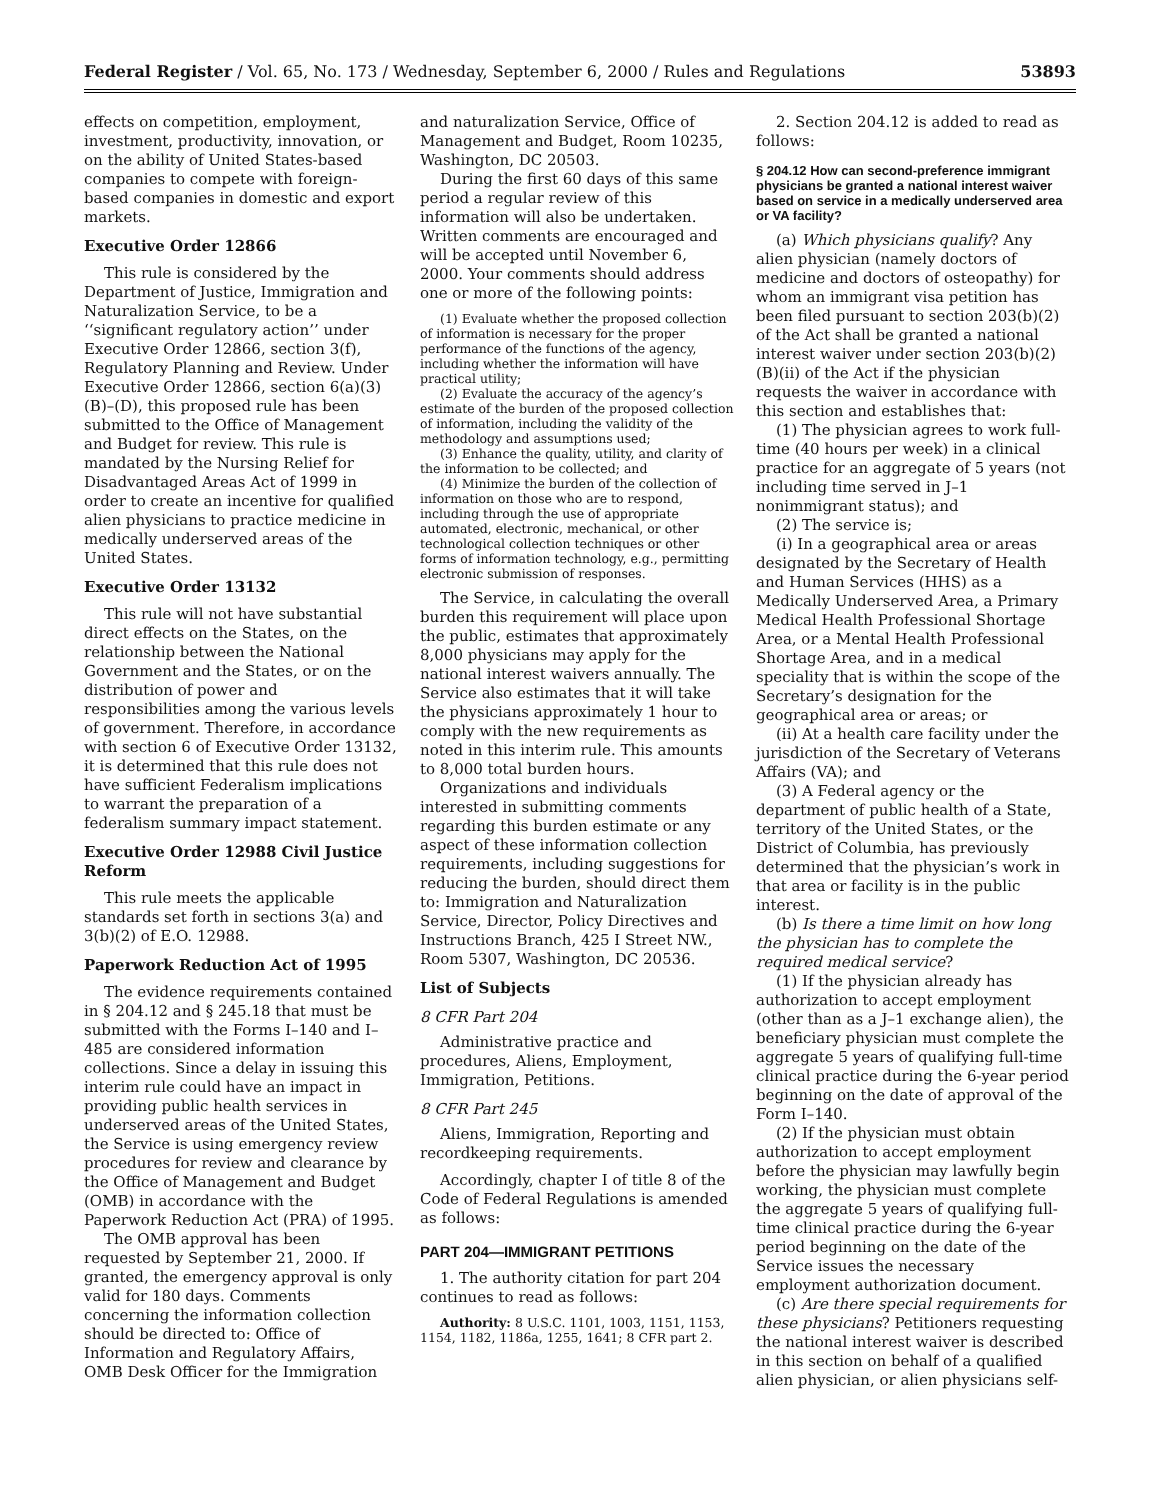Federal Register / Vol. 65, No. 173 / Wednesday, September 6, 2000 / Rules and Regulations 53893
effects on competition, employment, investment, productivity, innovation, or on the ability of United States-based companies to compete with foreign-based companies in domestic and export markets.
Executive Order 12866
This rule is considered by the Department of Justice, Immigration and Naturalization Service, to be a ‘‘significant regulatory action’’ under Executive Order 12866, section 3(f), Regulatory Planning and Review. Under Executive Order 12866, section 6(a)(3)(B)–(D), this proposed rule has been submitted to the Office of Management and Budget for review. This rule is mandated by the Nursing Relief for Disadvantaged Areas Act of 1999 in order to create an incentive for qualified alien physicians to practice medicine in medically underserved areas of the United States.
Executive Order 13132
This rule will not have substantial direct effects on the States, on the relationship between the National Government and the States, or on the distribution of power and responsibilities among the various levels of government. Therefore, in accordance with section 6 of Executive Order 13132, it is determined that this rule does not have sufficient Federalism implications to warrant the preparation of a federalism summary impact statement.
Executive Order 12988 Civil Justice Reform
This rule meets the applicable standards set forth in sections 3(a) and 3(b)(2) of E.O. 12988.
Paperwork Reduction Act of 1995
The evidence requirements contained in § 204.12 and § 245.18 that must be submitted with the Forms I–140 and I–485 are considered information collections. Since a delay in issuing this interim rule could have an impact in providing public health services in underserved areas of the United States, the Service is using emergency review procedures for review and clearance by the Office of Management and Budget (OMB) in accordance with the Paperwork Reduction Act (PRA) of 1995.
The OMB approval has been requested by September 21, 2000. If granted, the emergency approval is only valid for 180 days. Comments concerning the information collection should be directed to: Office of Information and Regulatory Affairs, OMB Desk Officer for the Immigration
and naturalization Service, Office of Management and Budget, Room 10235, Washington, DC 20503.
During the first 60 days of this same period a regular review of this information will also be undertaken. Written comments are encouraged and will be accepted until November 6, 2000. Your comments should address one or more of the following points:
(1) Evaluate whether the proposed collection of information is necessary for the proper performance of the functions of the agency, including whether the information will have practical utility;
(2) Evaluate the accuracy of the agency’s estimate of the burden of the proposed collection of information, including the validity of the methodology and assumptions used;
(3) Enhance the quality, utility, and clarity of the information to be collected; and
(4) Minimize the burden of the collection of information on those who are to respond, including through the use of appropriate automated, electronic, mechanical, or other technological collection techniques or other forms of information technology, e.g., permitting electronic submission of responses.
The Service, in calculating the overall burden this requirement will place upon the public, estimates that approximately 8,000 physicians may apply for the national interest waivers annually. The Service also estimates that it will take the physicians approximately 1 hour to comply with the new requirements as noted in this interim rule. This amounts to 8,000 total burden hours.
Organizations and individuals interested in submitting comments regarding this burden estimate or any aspect of these information collection requirements, including suggestions for reducing the burden, should direct them to: Immigration and Naturalization Service, Director, Policy Directives and Instructions Branch, 425 I Street NW., Room 5307, Washington, DC 20536.
List of Subjects
8 CFR Part 204
Administrative practice and procedures, Aliens, Employment, Immigration, Petitions.
8 CFR Part 245
Aliens, Immigration, Reporting and recordkeeping requirements.
Accordingly, chapter I of title 8 of the Code of Federal Regulations is amended as follows:
PART 204—IMMIGRANT PETITIONS
1. The authority citation for part 204 continues to read as follows:
Authority: 8 U.S.C. 1101, 1003, 1151, 1153, 1154, 1182, 1186a, 1255, 1641; 8 CFR part 2.
2. Section 204.12 is added to read as follows:
§ 204.12 How can second-preference immigrant physicians be granted a national interest waiver based on service in a medically underserved area or VA facility?
(a) Which physicians qualify? Any alien physician (namely doctors of medicine and doctors of osteopathy) for whom an immigrant visa petition has been filed pursuant to section 203(b)(2) of the Act shall be granted a national interest waiver under section 203(b)(2)(B)(ii) of the Act if the physician requests the waiver in accordance with this section and establishes that:
(1) The physician agrees to work full-time (40 hours per week) in a clinical practice for an aggregate of 5 years (not including time served in J–1 nonimmigrant status); and
(2) The service is;
(i) In a geographical area or areas designated by the Secretary of Health and Human Services (HHS) as a Medically Underserved Area, a Primary Medical Health Professional Shortage Area, or a Mental Health Professional Shortage Area, and in a medical speciality that is within the scope of the Secretary’s designation for the geographical area or areas; or
(ii) At a health care facility under the jurisdiction of the Secretary of Veterans Affairs (VA); and
(3) A Federal agency or the department of public health of a State, territory of the United States, or the District of Columbia, has previously determined that the physician’s work in that area or facility is in the public interest.
(b) Is there a time limit on how long the physician has to complete the required medical service?
(1) If the physician already has authorization to accept employment (other than as a J–1 exchange alien), the beneficiary physician must complete the aggregate 5 years of qualifying full-time clinical practice during the 6-year period beginning on the date of approval of the Form I–140.
(2) If the physician must obtain authorization to accept employment before the physician may lawfully begin working, the physician must complete the aggregate 5 years of qualifying full-time clinical practice during the 6-year period beginning on the date of the Service issues the necessary employment authorization document.
(c) Are there special requirements for these physicians? Petitioners requesting the national interest waiver is described in this section on behalf of a qualified alien physician, or alien physicians self-